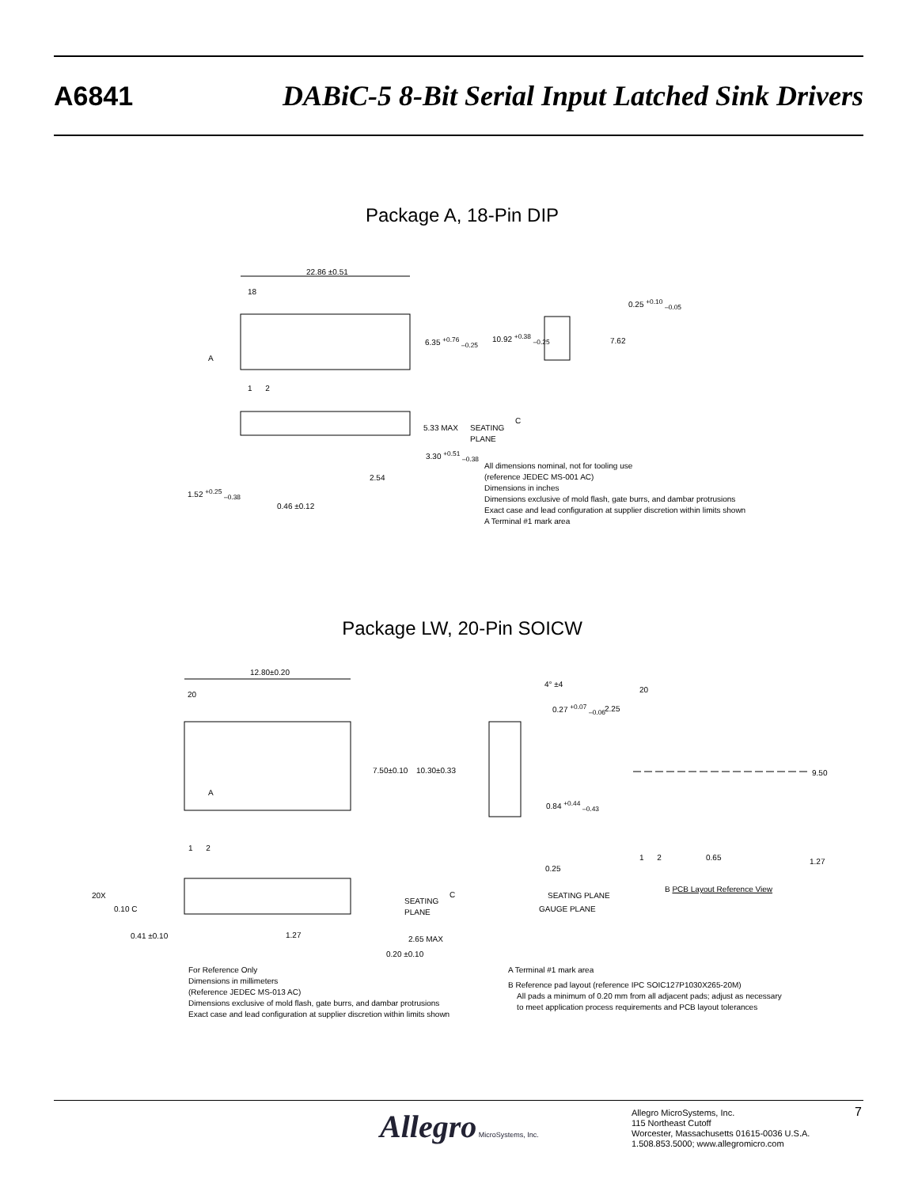A6841 DABiC-5 8-Bit Serial Input Latched Sink Drivers
Package A, 18-Pin DIP
22.86 ±0.51
18
1 2
A
6.35 <sup>+0.76</sup> <sub>–0.25</sub> 10.92 <sup>+0.38</sup> <sub>–0.25</sub>
7.62
0.25 <sup>+0.10</sup> <sub>–0.05</sub>
5.33 MAX
SEATING
PLANE
C
3.30 <sup>+0.51</sup> <sub>–0.38</sub>
2.54
1.52 <sup>+0.25</sup> <sub>–0.38</sub>
0.46 ±0.12
All dimensions nominal, not for tooling use
(reference JEDEC MS-001 AC)
Dimensions in inches
Dimensions exclusive of mold flash, gate burrs, and dambar protrusions
Exact case and lead configuration at supplier discretion within limits shown
A Terminal #1 mark area
Package LW, 20-Pin SOICW
12.80±0.20
20
1 2
A
7.50±0.10 10.30±0.33
4° ±4
0.27 <sup>+0.07</sup> <sub>–0.06</sub>
0.84 <sup>+0.44</sup> <sub>–0.43</sub>
0.25
SEATING PLANE
GAUGE PLANE
2.25
20
9.50
1 2 0.65 1.27
B PCB Layout Reference View
20X
0.10 C
SEATING
PLANE
C
0.41 ±0.10 1.27 2.65 MAX
0.20 ±0.10
For Reference Only
Dimensions in millimeters
(Reference JEDEC MS-013 AC)
Dimensions exclusive of mold flash, gate burrs, and dambar protrusions
Exact case and lead configuration at supplier discretion within limits shown
A Terminal #1 mark area
B Reference pad layout (reference IPC SOIC127P1030X265-20M)
All pads a minimum of 0.20 mm from all adjacent pads; adjust as necessary
to meet application process requirements and PCB layout tolerances
Allegro MicroSystems, Inc.
Allegro MicroSystems, Inc.
115 Northeast Cutoff
Worcester, Massachusetts 01615-0036 U.S.A.
1.508.853.5000; www.allegromicro.com
7